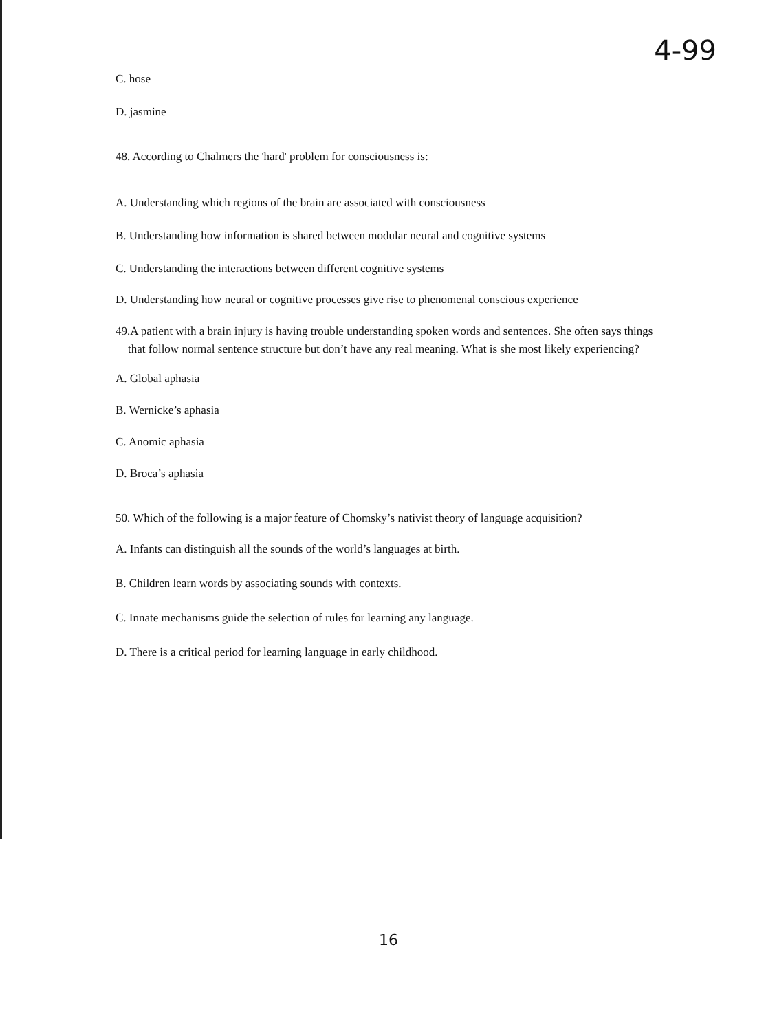4-99
C. hose
D. jasmine
48. According to Chalmers the 'hard' problem for consciousness is:
A. Understanding which regions of the brain are associated with consciousness
B. Understanding how information is shared between modular neural and cognitive systems
C. Understanding the interactions between different cognitive systems
D. Understanding how neural or cognitive processes give rise to phenomenal conscious experience
49.A patient with a brain injury is having trouble understanding spoken words and sentences. She often says things that follow normal sentence structure but don’t have any real meaning. What is she most likely experiencing?
A. Global aphasia
B. Wernicke’s aphasia
C. Anomic aphasia
D. Broca’s aphasia
50. Which of the following is a major feature of Chomsky’s nativist theory of language acquisition?
A. Infants can distinguish all the sounds of the world’s languages at birth.
B. Children learn words by associating sounds with contexts.
C. Innate mechanisms guide the selection of rules for learning any language.
D. There is a critical period for learning language in early childhood.
16